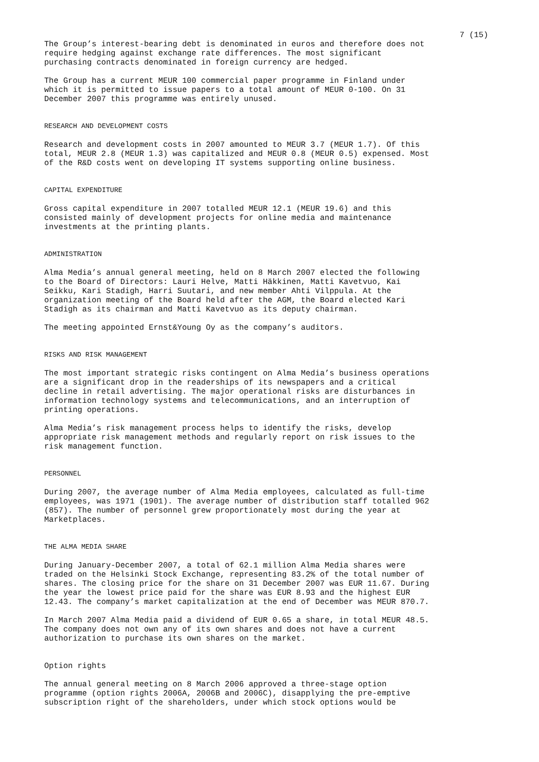7 (15)
The Group’s interest-bearing debt is denominated in euros and therefore does not require hedging against exchange rate differences. The most significant purchasing contracts denominated in foreign currency are hedged.
The Group has a current MEUR 100 commercial paper programme in Finland under which it is permitted to issue papers to a total amount of MEUR 0-100. On 31 December 2007 this programme was entirely unused.
RESEARCH AND DEVELOPMENT COSTS
Research and development costs in 2007 amounted to MEUR 3.7 (MEUR 1.7). Of this total, MEUR 2.8 (MEUR 1.3) was capitalized and MEUR 0.8 (MEUR 0.5) expensed. Most of the R&D costs went on developing IT systems supporting online business.
CAPITAL EXPENDITURE
Gross capital expenditure in 2007 totalled MEUR 12.1 (MEUR 19.6) and this consisted mainly of development projects for online media and maintenance investments at the printing plants.
ADMINISTRATION
Alma Media’s annual general meeting, held on 8 March 2007 elected the following to the Board of Directors: Lauri Helve, Matti Häkkinen, Matti Kavetvuo, Kai Seikku, Kari Stadigh, Harri Suutari, and new member Ahti Vilppula. At the organization meeting of the Board held after the AGM, the Board elected Kari Stadigh as its chairman and Matti Kavetvuo as its deputy chairman.
The meeting appointed Ernst&Young Oy as the company’s auditors.
RISKS AND RISK MANAGEMENT
The most important strategic risks contingent on Alma Media’s business operations are a significant drop in the readerships of its newspapers and a critical decline in retail advertising. The major operational risks are disturbances in information technology systems and telecommunications, and an interruption of printing operations.
Alma Media’s risk management process helps to identify the risks, develop appropriate risk management methods and regularly report on risk issues to the risk management function.
PERSONNEL
During 2007, the average number of Alma Media employees, calculated as full-time employees, was 1971 (1901). The average number of distribution staff totalled 962 (857). The number of personnel grew proportionately most during the year at Marketplaces.
THE ALMA MEDIA SHARE
During January-December 2007, a total of 62.1 million Alma Media shares were traded on the Helsinki Stock Exchange, representing 83.2% of the total number of shares. The closing price for the share on 31 December 2007 was EUR 11.67. During the year the lowest price paid for the share was EUR 8.93 and the highest EUR 12.43. The company’s market capitalization at the end of December was MEUR 870.7.
In March 2007 Alma Media paid a dividend of EUR 0.65 a share, in total MEUR 48.5. The company does not own any of its own shares and does not have a current authorization to purchase its own shares on the market.
Option rights
The annual general meeting on 8 March 2006 approved a three-stage option programme (option rights 2006A, 2006B and 2006C), disapplying the pre-emptive subscription right of the shareholders, under which stock options would be